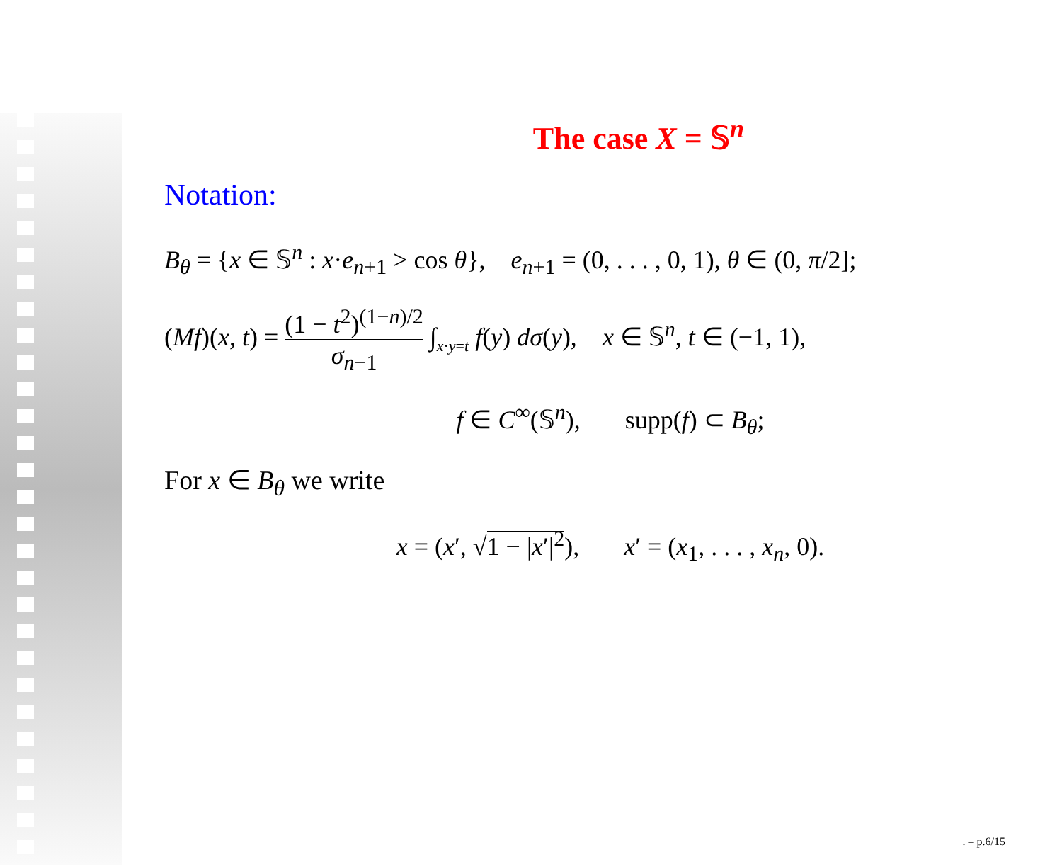The case X = 𝕊<sup>n</sup>
Notation:
B<sub>θ</sub> = {x ∈ 𝕊<sup>n</sup> : x·e<sub>n+1</sub> > cos θ}, e<sub>n+1</sub> = (0, . . . , 0, 1), θ ∈ (0, π/2];
(Mf)(x, t) = (1 − t<sup>2</sup>)<sup>(1−n)/2</sup> σ<sub>n−1</sub> ∫<sub>x·y=t</sub> f(y) dσ(y), x ∈ 𝕊<sup>n</sup>, t ∈ (−1, 1),
f ∈ C<sup>∞</sup>(𝕊<sup>n</sup>), supp(f) ⊂ B<sub>θ</sub>;
For x ∈ B<sub>θ</sub> we write
x = (x′, √1 − |x′|<sup>2</sup>), x′ = (x<sub>1</sub>, . . . , x<sub>n</sub>, 0).
. – p.6/15